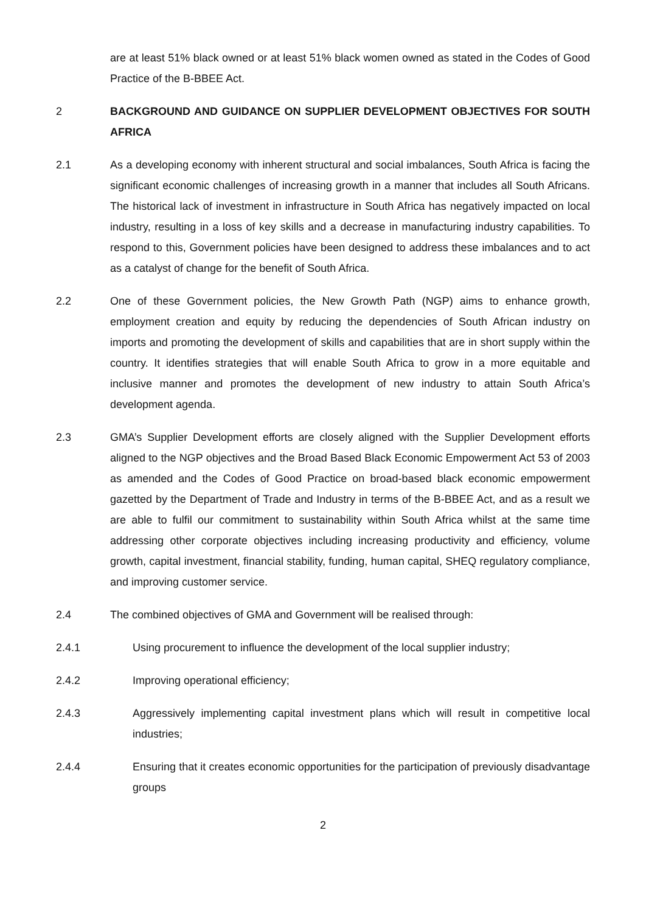are at least 51% black owned or at least 51% black women owned as stated in the Codes of Good Practice of the B-BBEE Act.
2 BACKGROUND AND GUIDANCE ON SUPPLIER DEVELOPMENT OBJECTIVES FOR SOUTH AFRICA
2.1 As a developing economy with inherent structural and social imbalances, South Africa is facing the significant economic challenges of increasing growth in a manner that includes all South Africans. The historical lack of investment in infrastructure in South Africa has negatively impacted on local industry, resulting in a loss of key skills and a decrease in manufacturing industry capabilities. To respond to this, Government policies have been designed to address these imbalances and to act as a catalyst of change for the benefit of South Africa.
2.2 One of these Government policies, the New Growth Path (NGP) aims to enhance growth, employment creation and equity by reducing the dependencies of South African industry on imports and promoting the development of skills and capabilities that are in short supply within the country. It identifies strategies that will enable South Africa to grow in a more equitable and inclusive manner and promotes the development of new industry to attain South Africa’s development agenda.
2.3 GMA’s Supplier Development efforts are closely aligned with the Supplier Development efforts aligned to the NGP objectives and the Broad Based Black Economic Empowerment Act 53 of 2003 as amended and the Codes of Good Practice on broad-based black economic empowerment gazetted by the Department of Trade and Industry in terms of the B-BBEE Act, and as a result we are able to fulfil our commitment to sustainability within South Africa whilst at the same time addressing other corporate objectives including increasing productivity and efficiency, volume growth, capital investment, financial stability, funding, human capital, SHEQ regulatory compliance, and improving customer service.
2.4 The combined objectives of GMA and Government will be realised through:
2.4.1 Using procurement to influence the development of the local supplier industry;
2.4.2 Improving operational efficiency;
2.4.3 Aggressively implementing capital investment plans which will result in competitive local industries;
2.4.4 Ensuring that it creates economic opportunities for the participation of previously disadvantage groups
2